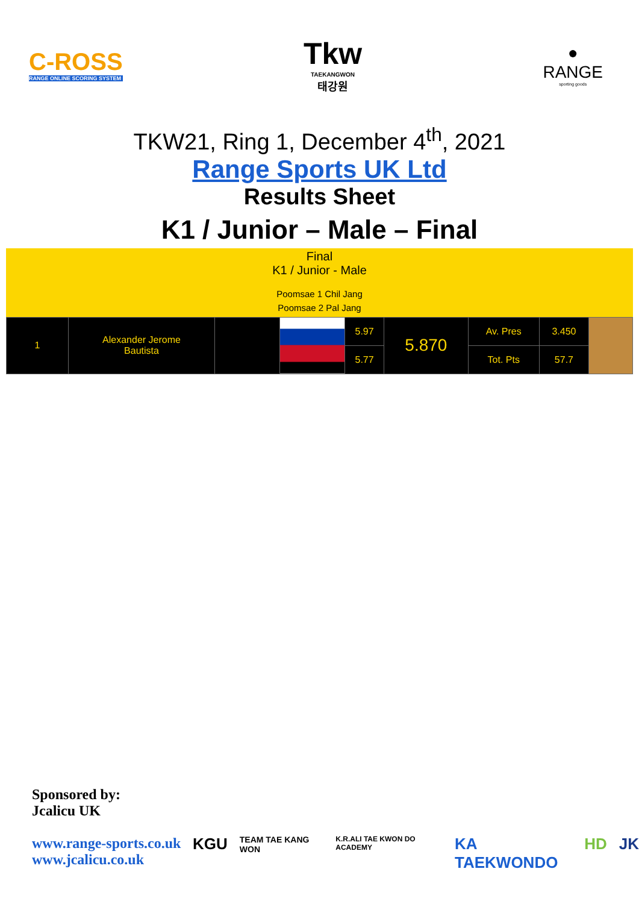C-ROSS
RANGE ONLINE SCORING SYSTEM
Tkw
TAEKANGWON
태강원
●
RANGE
sporting goods
TKW21, Ring 1, December 4<sup>th</sup>, 2021
Range Sports UK Ltd
Results Sheet
K1 / Junior – Male – Final
Final
K1 / Junior - Male
Poomsae 1 Chil Jang
Poomsae 2 Pal Jang
| 1 | Alexander Jerome Bautista | | | 5.97 | 5.870 | Av. Pres | 3.450 | |
| | | | | 5.77 | | Tot. Pts | 57.7 | |
Sponsored by:
Jcalicu UK
www.range-sports.co.uk
www.jcalicu.co.uk
KGU TEAM TAE KANG WON K.R.ALI TAE KWON DO ACADEMY KA TAEKWONDO HD JK